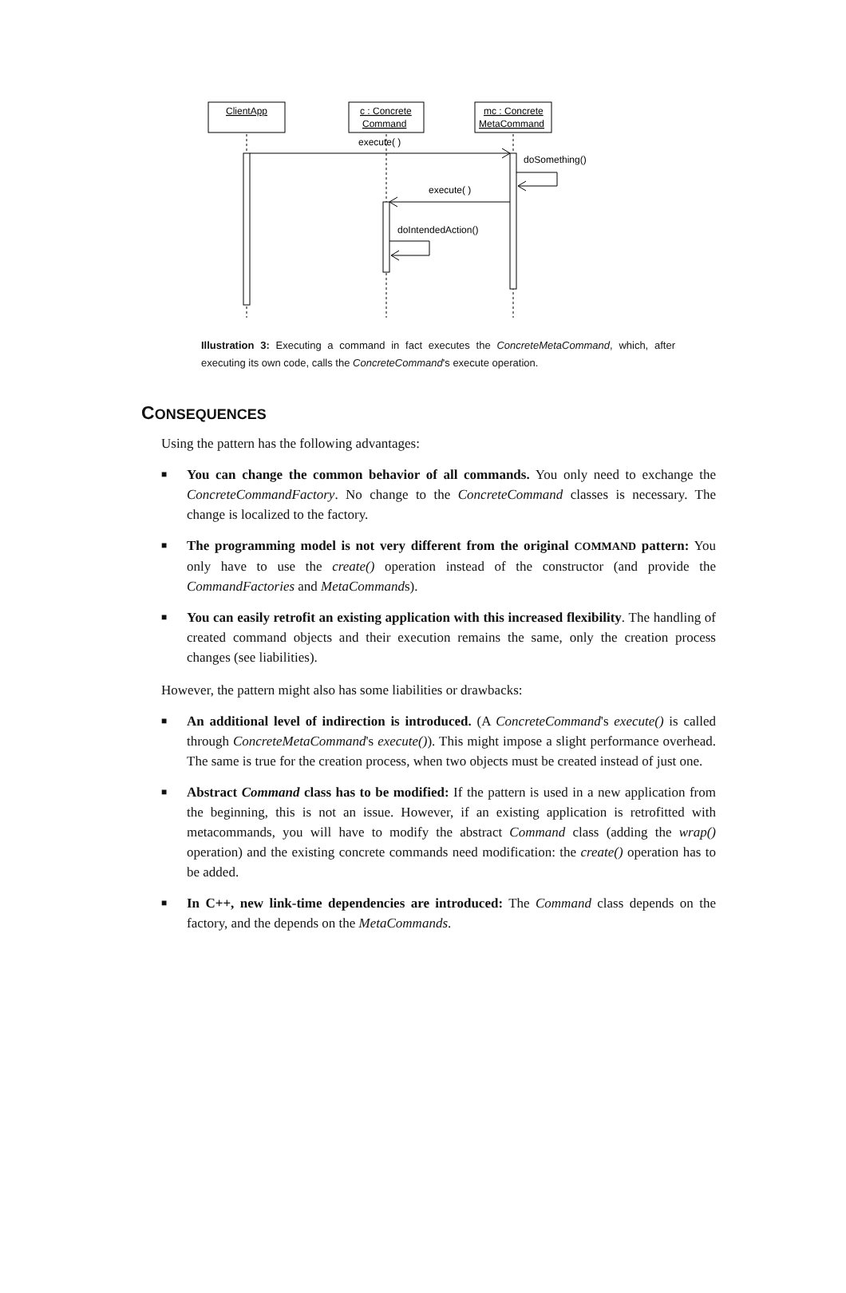ClientApp
c : Concrete
Command
mc : Concrete
MetaCommand
execute( )
doSomething()
execute( )
doIntendedAction()
Illustration 3: Executing a command in fact executes the ConcreteMetaCommand, which, after executing its own code, calls the ConcreteCommand's execute operation.
CONSEQUENCES
Using the pattern has the following advantages:
■ You can change the common behavior of all commands. You only need to exchange the ConcreteCommandFactory. No change to the ConcreteCommand classes is necessary. The change is localized to the factory.
■ The programming model is not very different from the original COMMAND pattern: You only have to use the create() operation instead of the constructor (and provide the CommandFactories and MetaCommands).
■ You can easily retrofit an existing application with this increased flexibility. The handling of created command objects and their execution remains the same, only the creation process changes (see liabilities).
However, the pattern might also has some liabilities or drawbacks:
■ An additional level of indirection is introduced. (A ConcreteCommand's execute() is called through ConcreteMetaCommand's execute()). This might impose a slight performance overhead. The same is true for the creation process, when two objects must be created instead of just one.
■ Abstract Command class has to be modified: If the pattern is used in a new application from the beginning, this is not an issue. However, if an existing application is retrofitted with metacommands, you will have to modify the abstract Command class (adding the wrap() operation) and the existing concrete commands need modification: the create() operation has to be added.
■ In C++, new link-time dependencies are introduced: The Command class depends on the factory, and the depends on the MetaCommands.